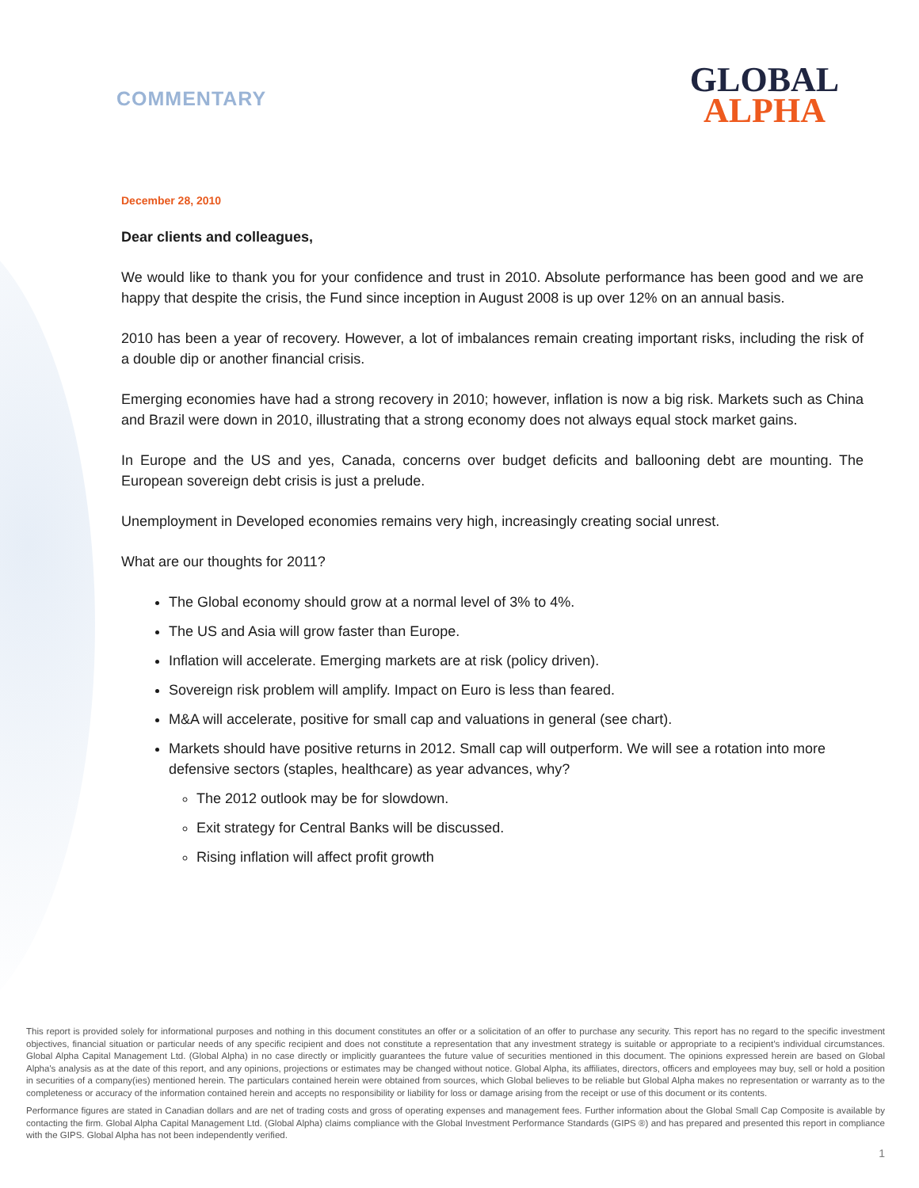COMMENTARY
GLOBAL
ALPHA
December 28, 2010
Dear clients and colleagues,
We would like to thank you for your confidence and trust in 2010. Absolute performance has been good and we are happy that despite the crisis, the Fund since inception in August 2008 is up over 12% on an annual basis.
2010 has been a year of recovery. However, a lot of imbalances remain creating important risks, including the risk of a double dip or another financial crisis.
Emerging economies have had a strong recovery in 2010; however, inflation is now a big risk. Markets such as China and Brazil were down in 2010, illustrating that a strong economy does not always equal stock market gains.
In Europe and the US and yes, Canada, concerns over budget deficits and ballooning debt are mounting. The European sovereign debt crisis is just a prelude.
Unemployment in Developed economies remains very high, increasingly creating social unrest.
What are our thoughts for 2011?
The Global economy should grow at a normal level of 3% to 4%.
The US and Asia will grow faster than Europe.
Inflation will accelerate. Emerging markets are at risk (policy driven).
Sovereign risk problem will amplify. Impact on Euro is less than feared.
M&A will accelerate, positive for small cap and valuations in general (see chart).
Markets should have positive returns in 2012. Small cap will outperform. We will see a rotation into more defensive sectors (staples, healthcare) as year advances, why?
The 2012 outlook may be for slowdown.
Exit strategy for Central Banks will be discussed.
Rising inflation will affect profit growth
This report is provided solely for informational purposes and nothing in this document constitutes an offer or a solicitation of an offer to purchase any security. This report has no regard to the specific investment objectives, financial situation or particular needs of any specific recipient and does not constitute a representation that any investment strategy is suitable or appropriate to a recipient’s individual circumstances. Global Alpha Capital Management Ltd. (Global Alpha) in no case directly or implicitly guarantees the future value of securities mentioned in this document. The opinions expressed herein are based on Global Alpha's analysis as at the date of this report, and any opinions, projections or estimates may be changed without notice. Global Alpha, its affiliates, directors, officers and employees may buy, sell or hold a position in securities of a company(ies) mentioned herein. The particulars contained herein were obtained from sources, which Global believes to be reliable but Global Alpha makes no representation or warranty as to the completeness or accuracy of the information contained herein and accepts no responsibility or liability for loss or damage arising from the receipt or use of this document or its contents.
Performance figures are stated in Canadian dollars and are net of trading costs and gross of operating expenses and management fees. Further information about the Global Small Cap Composite is available by contacting the firm. Global Alpha Capital Management Ltd. (Global Alpha) claims compliance with the Global Investment Performance Standards (GIPS ®) and has prepared and presented this report in compliance with the GIPS. Global Alpha has not been independently verified.
1